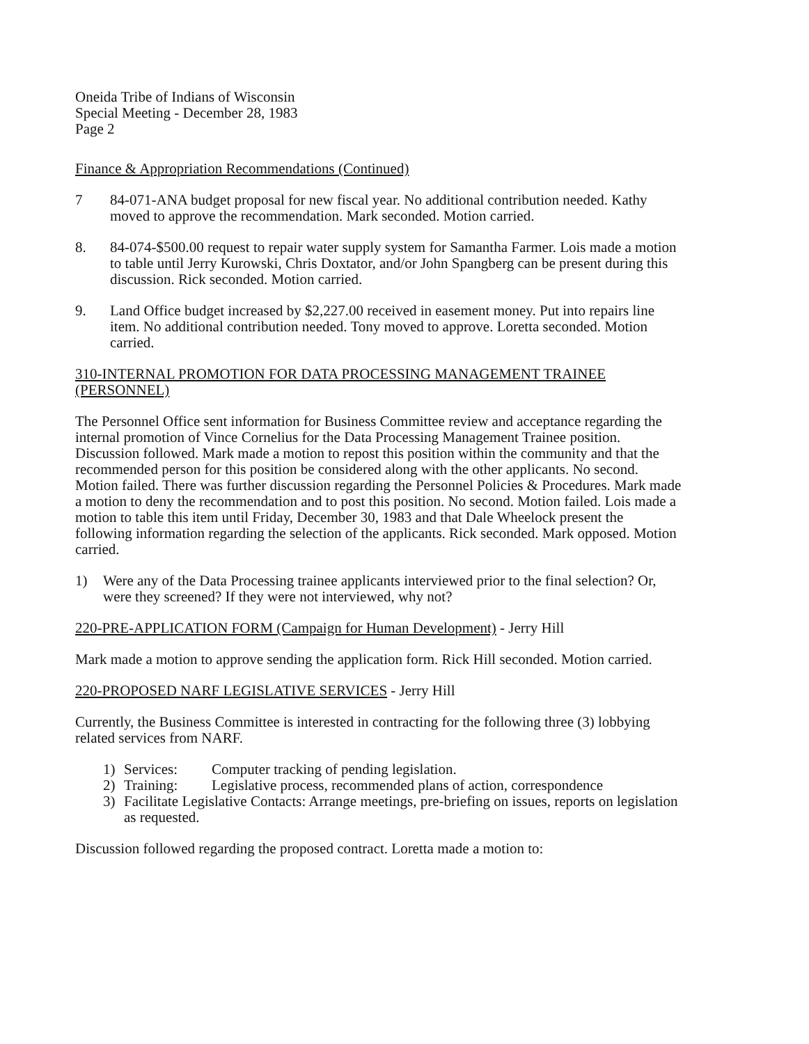Oneida Tribe of Indians of Wisconsin
Special Meeting - December 28, 1983
Page 2
Finance & Appropriation Recommendations (Continued)
7 84-071-ANA budget proposal for new fiscal year. No additional contribution needed. Kathy moved to approve the recommendation. Mark seconded. Motion carried.
8. 84-074-$500.00 request to repair water supply system for Samantha Farmer. Lois made a motion to table until Jerry Kurowski, Chris Doxtator, and/or John Spangberg can be present during this discussion. Rick seconded. Motion carried.
9. Land Office budget increased by $2,227.00 received in easement money. Put into repairs line item. No additional contribution needed. Tony moved to approve. Loretta seconded. Motion carried.
310-INTERNAL PROMOTION FOR DATA PROCESSING MANAGEMENT TRAINEE (PERSONNEL)
The Personnel Office sent information for Business Committee review and acceptance regarding the internal promotion of Vince Cornelius for the Data Processing Management Trainee position. Discussion followed. Mark made a motion to repost this position within the community and that the recommended person for this position be considered along with the other applicants. No second. Motion failed. There was further discussion regarding the Personnel Policies & Procedures. Mark made a motion to deny the recommendation and to post this position. No second. Motion failed. Lois made a motion to table this item until Friday, December 30, 1983 and that Dale Wheelock present the following information regarding the selection of the applicants. Rick seconded. Mark opposed. Motion carried.
1) Were any of the Data Processing trainee applicants interviewed prior to the final selection? Or, were they screened? If they were not interviewed, why not?
220-PRE-APPLICATION FORM (Campaign for Human Development) - Jerry Hill
Mark made a motion to approve sending the application form. Rick Hill seconded. Motion carried.
220-PROPOSED NARF LEGISLATIVE SERVICES - Jerry Hill
Currently, the Business Committee is interested in contracting for the following three (3) lobbying related services from NARF.
1) Services: Computer tracking of pending legislation.
2) Training: Legislative process, recommended plans of action, correspondence
3) Facilitate Legislative Contacts: Arrange meetings, pre-briefing on issues, reports on legislation as requested.
Discussion followed regarding the proposed contract. Loretta made a motion to: